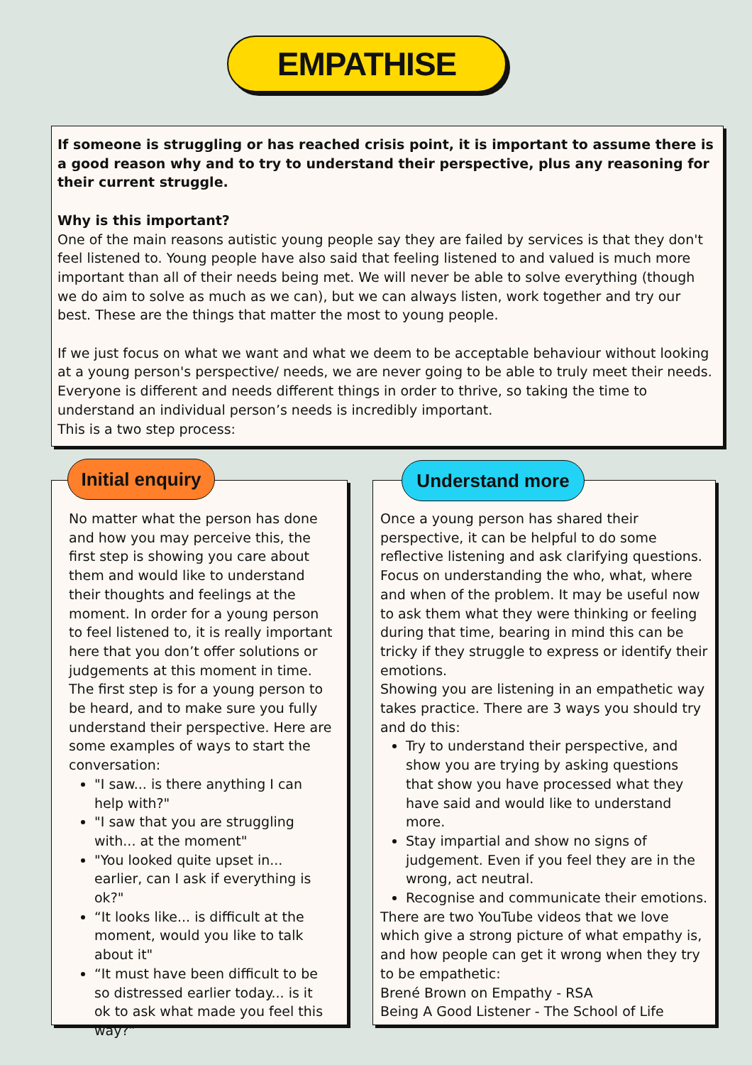EMPATHISE
If someone is struggling or has reached crisis point, it is important to assume there is a good reason why and to try to understand their perspective, plus any reasoning for their current struggle.
Why is this important?
One of the main reasons autistic young people say they are failed by services is that they don't feel listened to. Young people have also said that feeling listened to and valued is much more important than all of their needs being met. We will never be able to solve everything (though we do aim to solve as much as we can), but we can always listen, work together and try our best. These are the things that matter the most to young people.
If we just focus on what we want and what we deem to be acceptable behaviour without looking at a young person's perspective/ needs, we are never going to be able to truly meet their needs. Everyone is different and needs different things in order to thrive, so taking the time to understand an individual person’s needs is incredibly important.
This is a two step process:
No matter what the person has done and how you may perceive this, the first step is showing you care about them and would like to understand their thoughts and feelings at the moment. In order for a young person to feel listened to, it is really important here that you don’t offer solutions or judgements at this moment in time. The first step is for a young person to be heard, and to make sure you fully understand their perspective. Here are some examples of ways to start the conversation:
"I saw... is there anything I can help with?"
"I saw that you are struggling with... at the moment"
"You looked quite upset in... earlier, can I ask if everything is ok?"
“It looks like... is difficult at the moment, would you like to talk about it"
“It must have been difficult to be so distressed earlier today... is it ok to ask what made you feel this way?”
Initial enquiry
Once a young person has shared their perspective, it can be helpful to do some reflective listening and ask clarifying questions. Focus on understanding the who, what, where and when of the problem. It may be useful now to ask them what they were thinking or feeling during that time, bearing in mind this can be tricky if they struggle to express or identify their emotions.
Showing you are listening in an empathetic way takes practice. There are 3 ways you should try and do this:
Try to understand their perspective, and show you are trying by asking questions that show you have processed what they have said and would like to understand more.
Stay impartial and show no signs of judgement. Even if you feel they are in the wrong, act neutral.
Recognise and communicate their emotions.
There are two YouTube videos that we love which give a strong picture of what empathy is, and how people can get it wrong when they try to be empathetic:
Brené Brown on Empathy - RSA
Being A Good Listener - The School of Life
Understand more